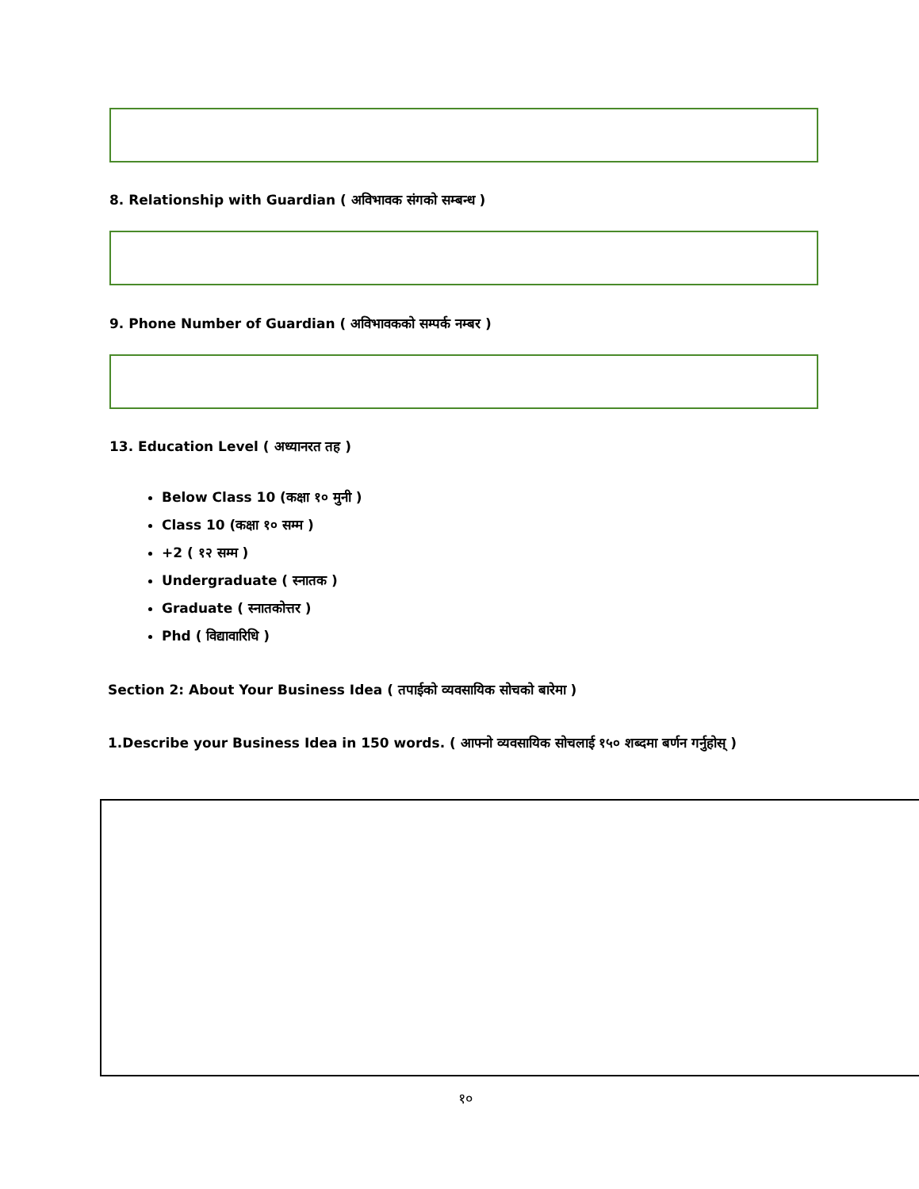8. Relationship with Guardian ( अविभावक संगको सम्बन्ध )
9. Phone Number of Guardian ( अविभावकको सम्पर्क नम्बर )
13. Education Level ( अध्यानरत तह )
Below Class 10 (कक्षा १० मुनी )
Class 10 (कक्षा १० सम्म )
+2 ( १२ सम्म )
Undergraduate ( स्नातक )
Graduate ( स्नातकोत्तर )
Phd ( विद्यावारिधि )
Section 2: About Your Business Idea ( तपाईको व्यवसायिक सोचको बारेमा )
1.Describe your Business Idea in 150 words. ( आफ्नो व्यवसायिक सोचलाई १५० शब्दमा बर्णन गर्नुहोस् )
१०